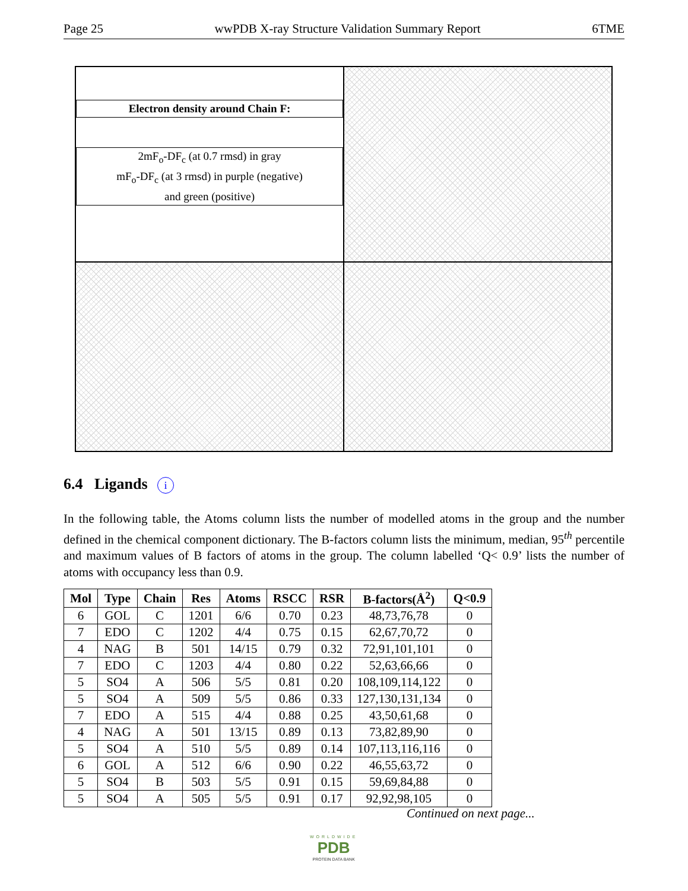Page 25 wwPDB X-ray Structure Validation Summary Report 6TME
Electron density around Chain F:
2mF<sub>o</sub>-DF<sub>c</sub> (at 0.7 rmsd) in gray
mF<sub>o</sub>-DF<sub>c</sub> (at 3 rmsd) in purple (negative)
and green (positive)
6.4 Ligands i
In the following table, the Atoms column lists the number of modelled atoms in the group and the number defined in the chemical component dictionary. The B-factors column lists the minimum, median, 95<sup>th</sup> percentile and maximum values of B factors of atoms in the group. The column labelled ‘Q< 0.9’ lists the number of atoms with occupancy less than 0.9.
| Mol | Type | Chain | Res | Atoms | RSCC | RSR | B-factors(Å<sup>2</sup>) | Q<0.9 |
| --- | --- | --- | --- | --- | --- | --- | --- | --- |
| 6 | GOL | C | 1201 | 6/6 | 0.70 | 0.23 | 48,73,76,78 | 0 |
| 7 | EDO | C | 1202 | 4/4 | 0.75 | 0.15 | 62,67,70,72 | 0 |
| 4 | NAG | B | 501 | 14/15 | 0.79 | 0.32 | 72,91,101,101 | 0 |
| 7 | EDO | C | 1203 | 4/4 | 0.80 | 0.22 | 52,63,66,66 | 0 |
| 5 | SO4 | A | 506 | 5/5 | 0.81 | 0.20 | 108,109,114,122 | 0 |
| 5 | SO4 | A | 509 | 5/5 | 0.86 | 0.33 | 127,130,131,134 | 0 |
| 7 | EDO | A | 515 | 4/4 | 0.88 | 0.25 | 43,50,61,68 | 0 |
| 4 | NAG | A | 501 | 13/15 | 0.89 | 0.13 | 73,82,89,90 | 0 |
| 5 | SO4 | A | 510 | 5/5 | 0.89 | 0.14 | 107,113,116,116 | 0 |
| 6 | GOL | A | 512 | 6/6 | 0.90 | 0.22 | 46,55,63,72 | 0 |
| 5 | SO4 | B | 503 | 5/5 | 0.91 | 0.15 | 59,69,84,88 | 0 |
| 5 | SO4 | A | 505 | 5/5 | 0.91 | 0.17 | 92,92,98,105 | 0 |
Continued on next page...
WORLDWIDE
PDB
PROTEIN DATA BANK